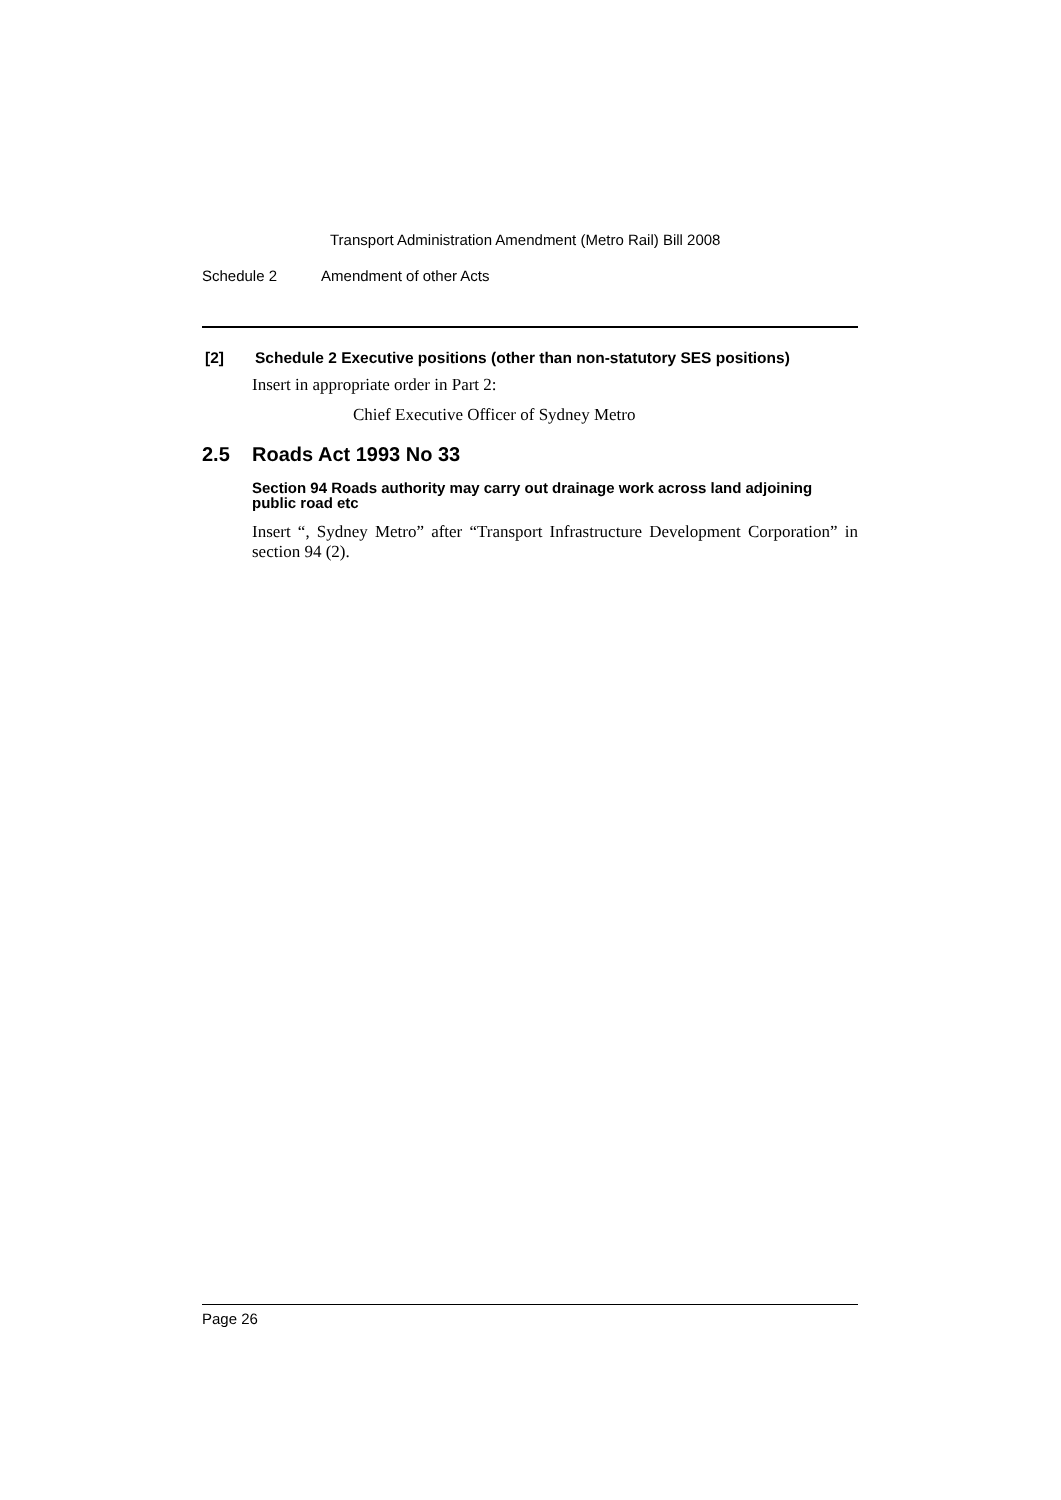Transport Administration Amendment (Metro Rail) Bill 2008
Schedule 2 Amendment of other Acts
[2] Schedule 2 Executive positions (other than non-statutory SES positions)
Insert in appropriate order in Part 2:
Chief Executive Officer of Sydney Metro
2.5 Roads Act 1993 No 33
Section 94 Roads authority may carry out drainage work across land adjoining public road etc
Insert “, Sydney Metro” after “Transport Infrastructure Development Corporation” in section 94 (2).
Page 26